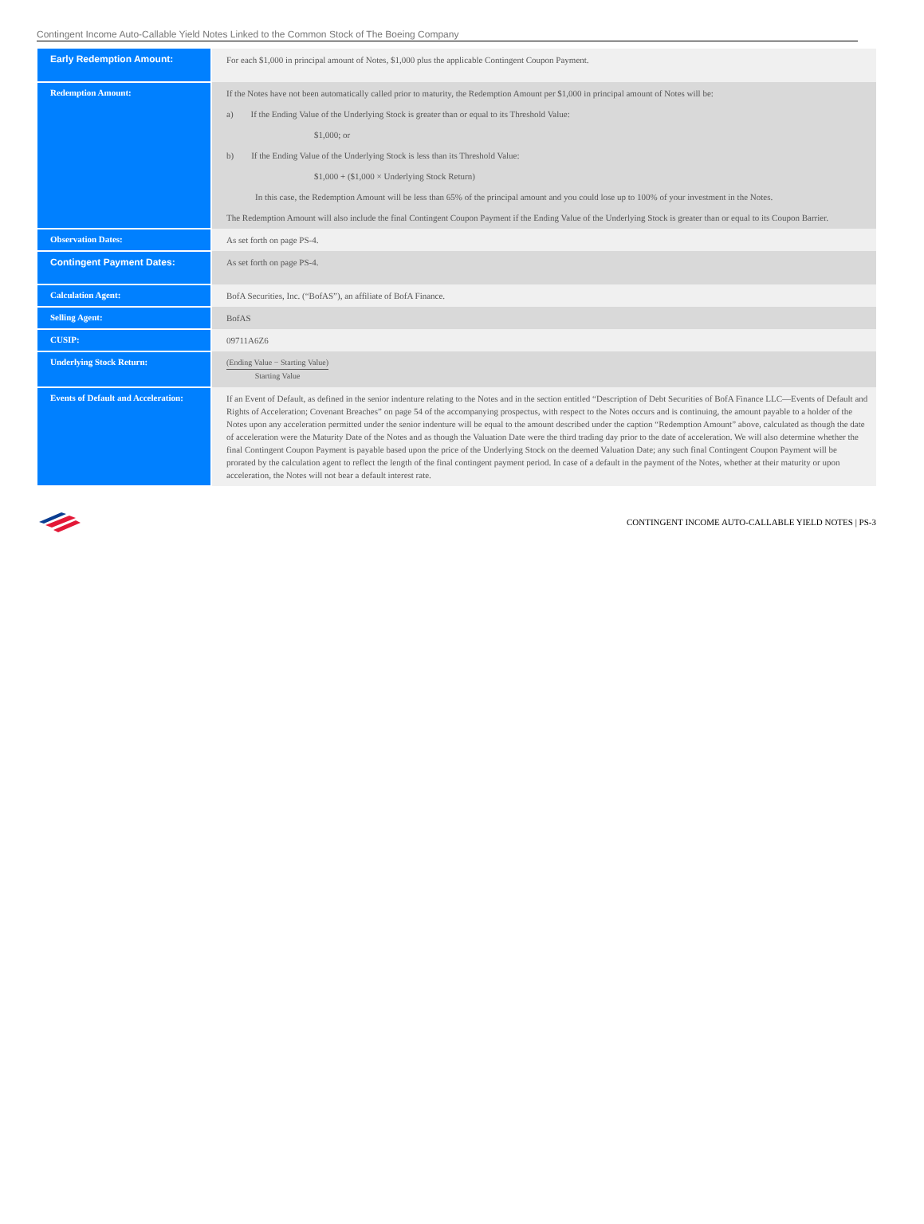Contingent Income Auto-Callable Yield Notes Linked to the Common Stock of The Boeing Company
| Early Redemption Amount: | For each $1,000 in principal amount of Notes, $1,000 plus the applicable Contingent Coupon Payment. |
| Redemption Amount: | If the Notes have not been automatically called prior to maturity, the Redemption Amount per $1,000 in principal amount of Notes will be: a) If the Ending Value of the Underlying Stock is greater than or equal to its Threshold Value: $1,000; or b) If the Ending Value of the Underlying Stock is less than its Threshold Value: $1,000 + ($1,000 × Underlying Stock Return) In this case, the Redemption Amount will be less than 65% of the principal amount and you could lose up to 100% of your investment in the Notes. The Redemption Amount will also include the final Contingent Coupon Payment if the Ending Value of the Underlying Stock is greater than or equal to its Coupon Barrier. |
| Observation Dates: | As set forth on page PS-4. |
| Contingent Payment Dates: | As set forth on page PS-4. |
| Calculation Agent: | BofA Securities, Inc. (“BofAS”), an affiliate of BofA Finance. |
| Selling Agent: | BofAS |
| CUSIP: | 09711A6Z6 |
| Underlying Stock Return: | (Ending Value − Starting Value) Starting Value |
| Events of Default and Acceleration: | If an Event of Default, as defined in the senior indenture relating to the Notes and in the section entitled “Description of Debt Securities of BofA Finance LLC—Events of Default and Rights of Acceleration; Covenant Breaches” on page 54 of the accompanying prospectus, with respect to the Notes occurs and is continuing, the amount payable to a holder of the Notes upon any acceleration permitted under the senior indenture will be equal to the amount described under the caption “Redemption Amount” above, calculated as though the date of acceleration were the Maturity Date of the Notes and as though the Valuation Date were the third trading day prior to the date of acceleration. We will also determine whether the final Contingent Coupon Payment is payable based upon the price of the Underlying Stock on the deemed Valuation Date; any such final Contingent Coupon Payment will be prorated by the calculation agent to reflect the length of the final contingent payment period. In case of a default in the payment of the Notes, whether at their maturity or upon acceleration, the Notes will not bear a default interest rate. |
CONTINGENT INCOME AUTO-CALLABLE YIELD NOTES | PS-3